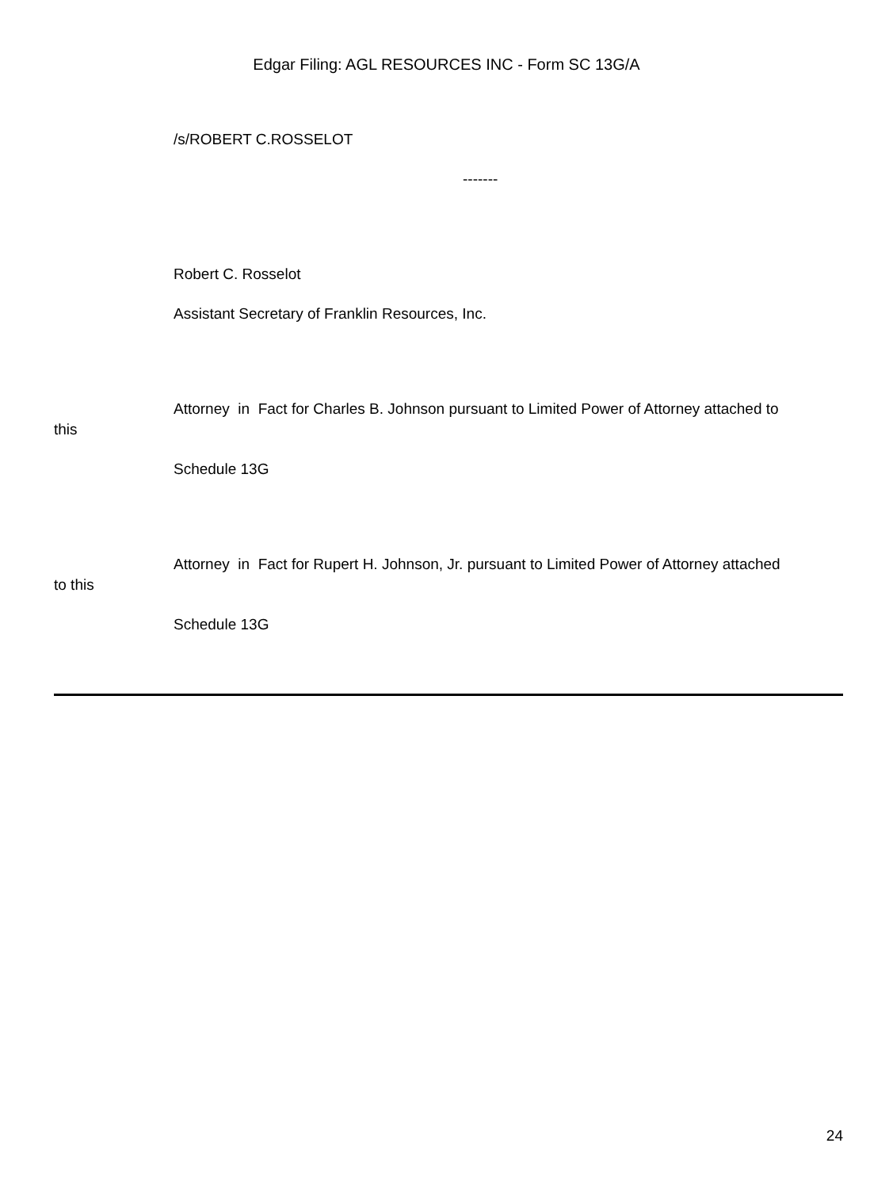Edgar Filing: AGL RESOURCES INC - Form SC 13G/A
/s/ROBERT C.ROSSELOT
-------
Robert C. Rosselot
Assistant Secretary of Franklin Resources, Inc.
Attorney in Fact for Charles B. Johnson pursuant to Limited Power of Attorney attached to
this
Schedule 13G
Attorney in Fact for Rupert H. Johnson, Jr. pursuant to Limited Power of Attorney attached
to this
Schedule 13G
24